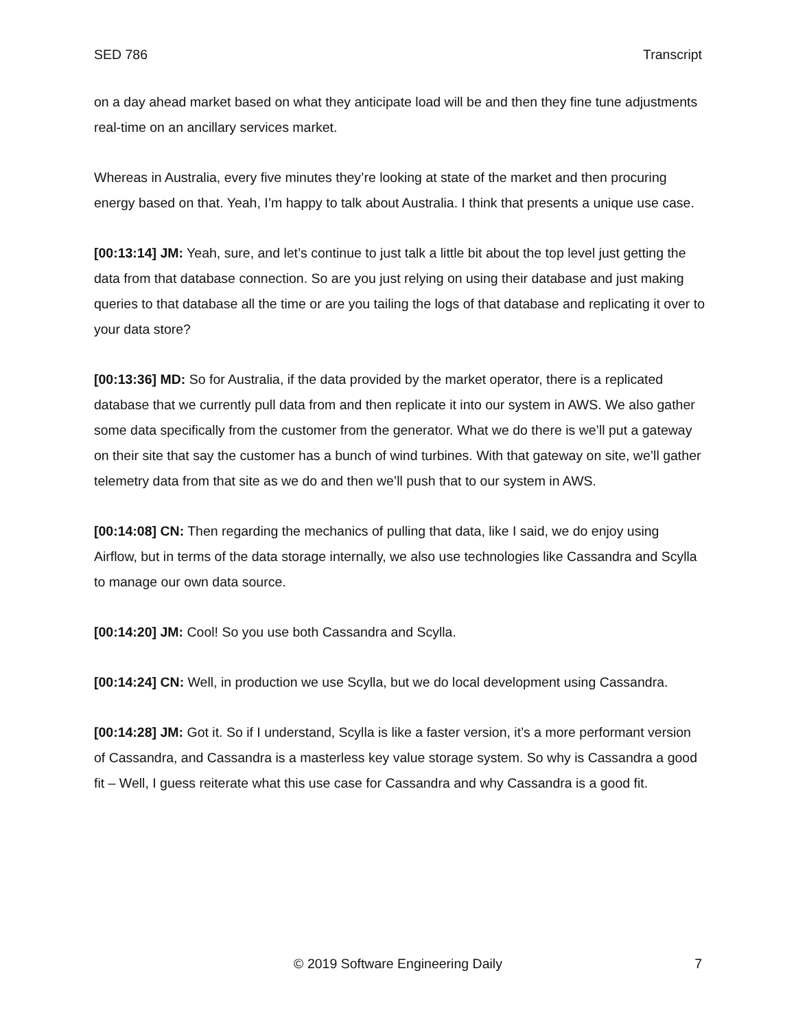SED 786 Transcript
on a day ahead market based on what they anticipate load will be and then they fine tune adjustments real-time on an ancillary services market.
Whereas in Australia, every five minutes they’re looking at state of the market and then procuring energy based on that. Yeah, I’m happy to talk about Australia. I think that presents a unique use case.
[00:13:14] JM: Yeah, sure, and let’s continue to just talk a little bit about the top level just getting the data from that database connection. So are you just relying on using their database and just making queries to that database all the time or are you tailing the logs of that database and replicating it over to your data store?
[00:13:36] MD: So for Australia, if the data provided by the market operator, there is a replicated database that we currently pull data from and then replicate it into our system in AWS. We also gather some data specifically from the customer from the generator. What we do there is we’ll put a gateway on their site that say the customer has a bunch of wind turbines. With that gateway on site, we’ll gather telemetry data from that site as we do and then we’ll push that to our system in AWS.
[00:14:08] CN: Then regarding the mechanics of pulling that data, like I said, we do enjoy using Airflow, but in terms of the data storage internally, we also use technologies like Cassandra and Scylla to manage our own data source.
[00:14:20] JM: Cool! So you use both Cassandra and Scylla.
[00:14:24] CN: Well, in production we use Scylla, but we do local development using Cassandra.
[00:14:28] JM: Got it. So if I understand, Scylla is like a faster version, it’s a more performant version of Cassandra, and Cassandra is a masterless key value storage system. So why is Cassandra a good fit – Well, I guess reiterate what this use case for Cassandra and why Cassandra is a good fit.
© 2019 Software Engineering Daily 7